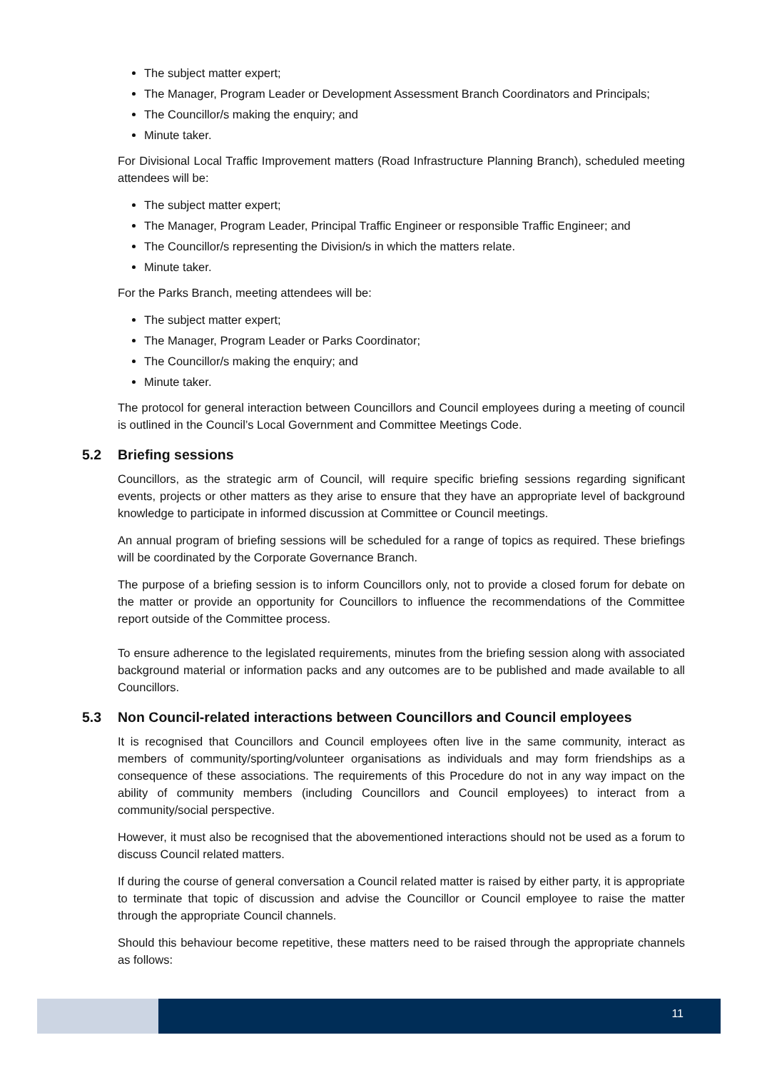The subject matter expert;
The Manager, Program Leader or Development Assessment Branch Coordinators and Principals;
The Councillor/s making the enquiry; and
Minute taker.
For Divisional Local Traffic Improvement matters (Road Infrastructure Planning Branch), scheduled meeting attendees will be:
The subject matter expert;
The Manager, Program Leader, Principal Traffic Engineer or responsible Traffic Engineer; and
The Councillor/s representing the Division/s in which the matters relate.
Minute taker.
For the Parks Branch, meeting attendees will be:
The subject matter expert;
The Manager, Program Leader or Parks Coordinator;
The Councillor/s making the enquiry; and
Minute taker.
The protocol for general interaction between Councillors and Council employees during a meeting of council is outlined in the Council’s Local Government and Committee Meetings Code.
5.2 Briefing sessions
Councillors, as the strategic arm of Council, will require specific briefing sessions regarding significant events, projects or other matters as they arise to ensure that they have an appropriate level of background knowledge to participate in informed discussion at Committee or Council meetings.
An annual program of briefing sessions will be scheduled for a range of topics as required. These briefings will be coordinated by the Corporate Governance Branch.
The purpose of a briefing session is to inform Councillors only, not to provide a closed forum for debate on the matter or provide an opportunity for Councillors to influence the recommendations of the Committee report outside of the Committee process.
To ensure adherence to the legislated requirements, minutes from the briefing session along with associated background material or information packs and any outcomes are to be published and made available to all Councillors.
5.3 Non Council-related interactions between Councillors and Council employees
It is recognised that Councillors and Council employees often live in the same community, interact as members of community/sporting/volunteer organisations as individuals and may form friendships as a consequence of these associations. The requirements of this Procedure do not in any way impact on the ability of community members (including Councillors and Council employees) to interact from a community/social perspective.
However, it must also be recognised that the abovementioned interactions should not be used as a forum to discuss Council related matters.
If during the course of general conversation a Council related matter is raised by either party, it is appropriate to terminate that topic of discussion and advise the Councillor or Council employee to raise the matter through the appropriate Council channels.
Should this behaviour become repetitive, these matters need to be raised through the appropriate channels as follows:
11